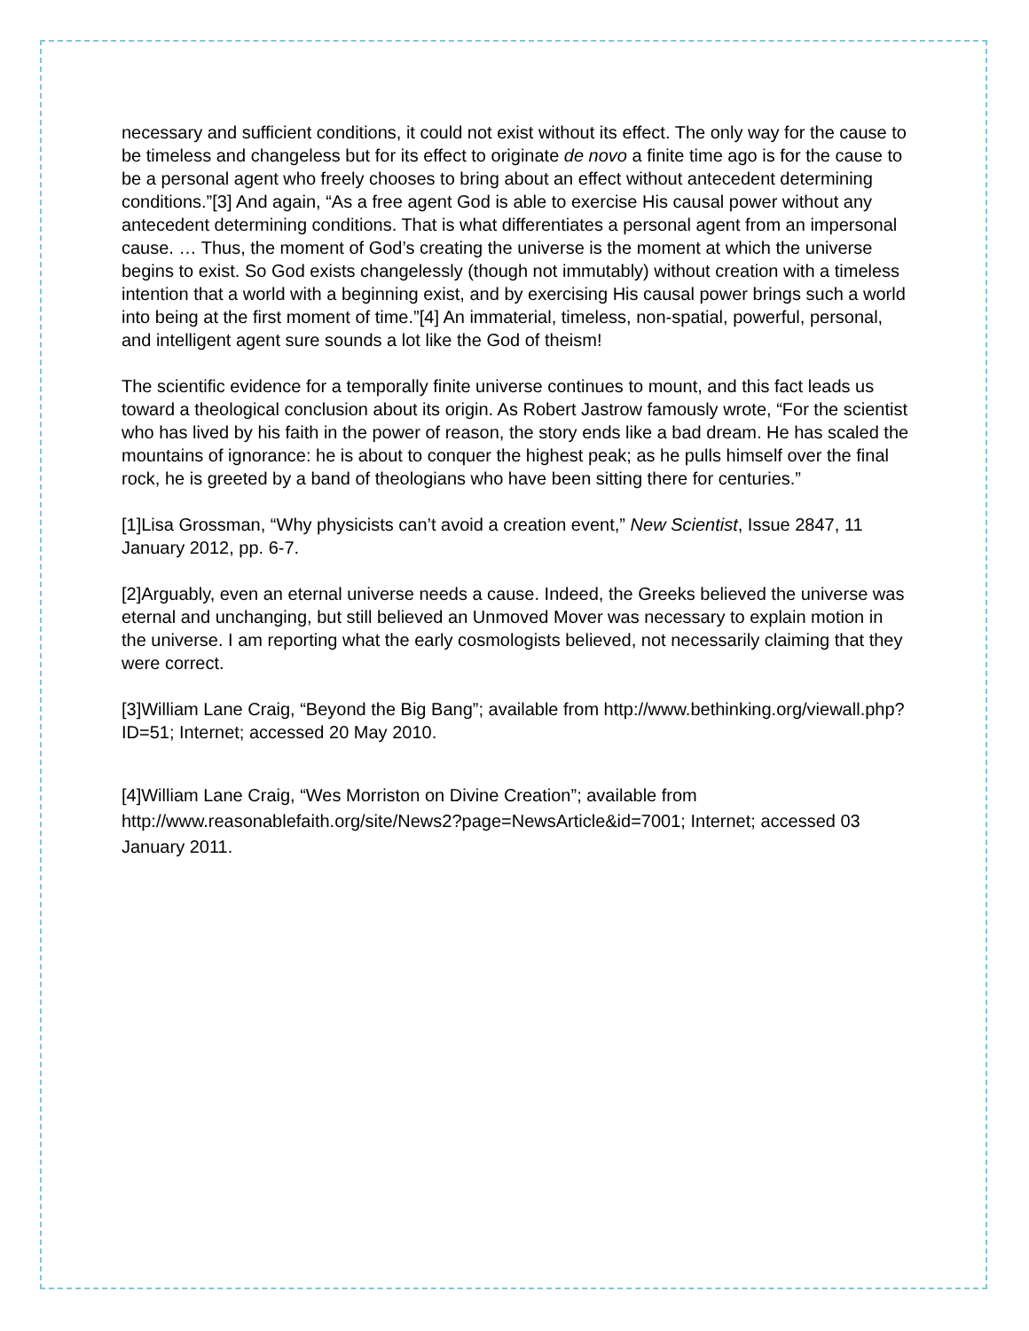necessary and sufficient conditions, it could not exist without its effect. The only way for the cause to be timeless and changeless but for its effect to originate de novo a finite time ago is for the cause to be a personal agent who freely chooses to bring about an effect without antecedent determining conditions.”[3] And again, “As a free agent God is able to exercise His causal power without any antecedent determining conditions. That is what differentiates a personal agent from an impersonal cause. … Thus, the moment of God’s creating the universe is the moment at which the universe begins to exist. So God exists changelessly (though not immutably) without creation with a timeless intention that a world with a beginning exist, and by exercising His causal power brings such a world into being at the first moment of time.”[4] An immaterial, timeless, non-spatial, powerful, personal, and intelligent agent sure sounds a lot like the God of theism!
The scientific evidence for a temporally finite universe continues to mount, and this fact leads us toward a theological conclusion about its origin. As Robert Jastrow famously wrote, “For the scientist who has lived by his faith in the power of reason, the story ends like a bad dream. He has scaled the mountains of ignorance: he is about to conquer the highest peak; as he pulls himself over the final rock, he is greeted by a band of theologians who have been sitting there for centuries.”
[1]Lisa Grossman, “Why physicists can’t avoid a creation event,” New Scientist, Issue 2847, 11 January 2012, pp. 6-7.
[2]Arguably, even an eternal universe needs a cause. Indeed, the Greeks believed the universe was eternal and unchanging, but still believed an Unmoved Mover was necessary to explain motion in the universe. I am reporting what the early cosmologists believed, not necessarily claiming that they were correct.
[3]William Lane Craig, “Beyond the Big Bang”; available from http://www.bethinking.org/viewall.php?ID=51; Internet; accessed 20 May 2010.
[4]William Lane Craig, “Wes Morriston on Divine Creation”; available from http://www.reasonablefaith.org/site/News2?page=NewsArticle&id=7001; Internet; accessed 03 January 2011.